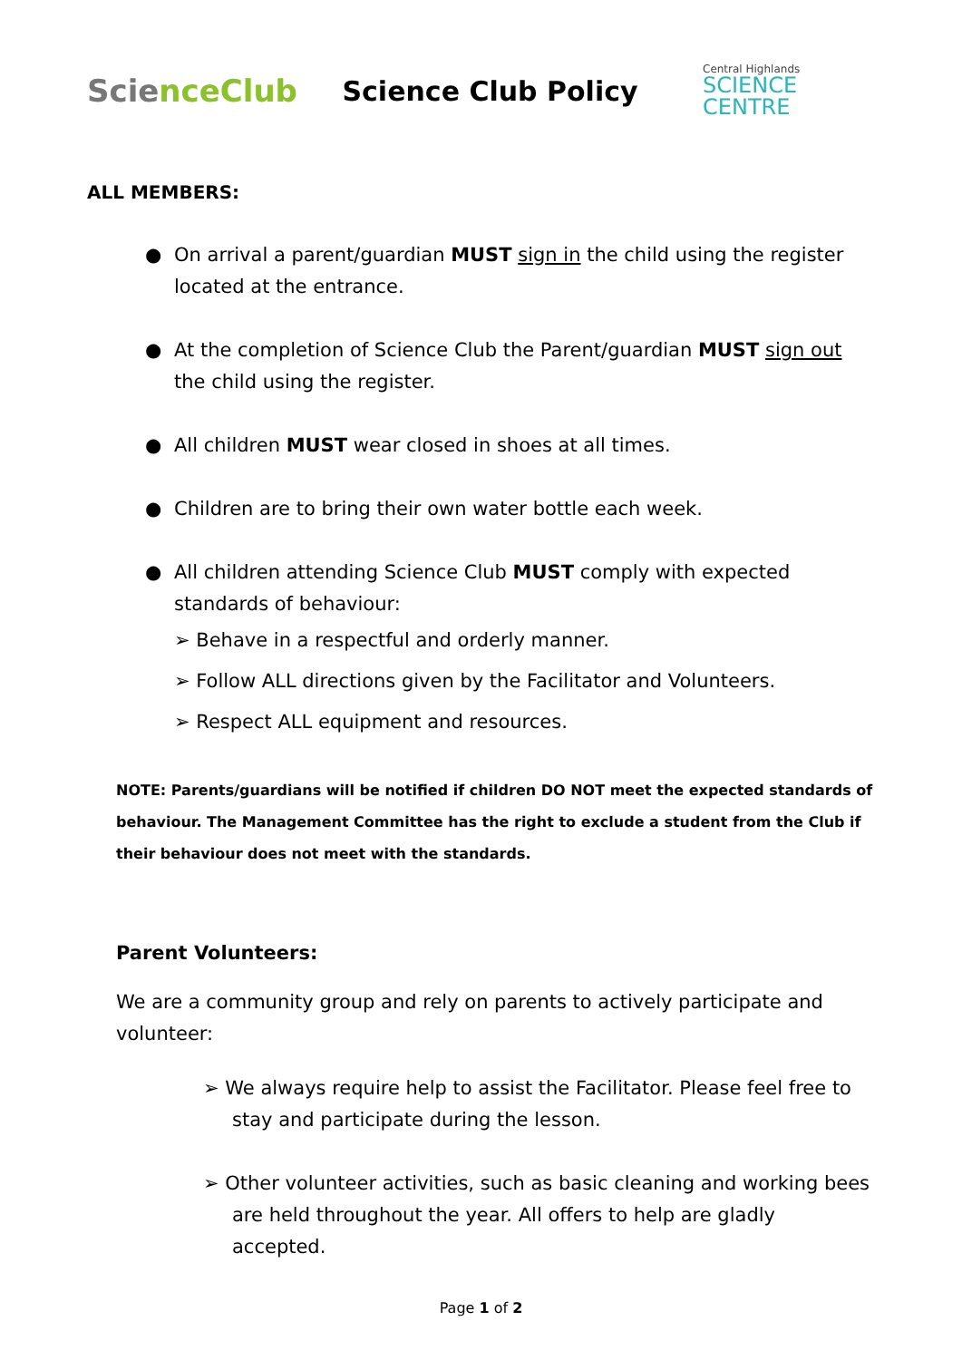Science Club
Science Club Policy
Central Highlands
SCIENCE
CENTRE
ALL MEMBERS:
● On arrival a parent/guardian MUST sign in the child using the register located at the entrance.
● At the completion of Science Club the Parent/guardian MUST sign out the child using the register.
● All children MUST wear closed in shoes at all times.
● Children are to bring their own water bottle each week.
● All children attending Science Club MUST comply with expected standards of behaviour:
➢ Behave in a respectful and orderly manner.
➢ Follow ALL directions given by the Facilitator and Volunteers.
➢ Respect ALL equipment and resources.
NOTE: Parents/guardians will be notified if children DO NOT meet the expected standards of behaviour. The Management Committee has the right to exclude a student from the Club if their behaviour does not meet with the standards.
Parent Volunteers:
We are a community group and rely on parents to actively participate and volunteer:
➢ We always require help to assist the Facilitator. Please feel free to stay and participate during the lesson.
➢ Other volunteer activities, such as basic cleaning and working bees are held throughout the year. All offers to help are gladly accepted.
Page 1 of 2